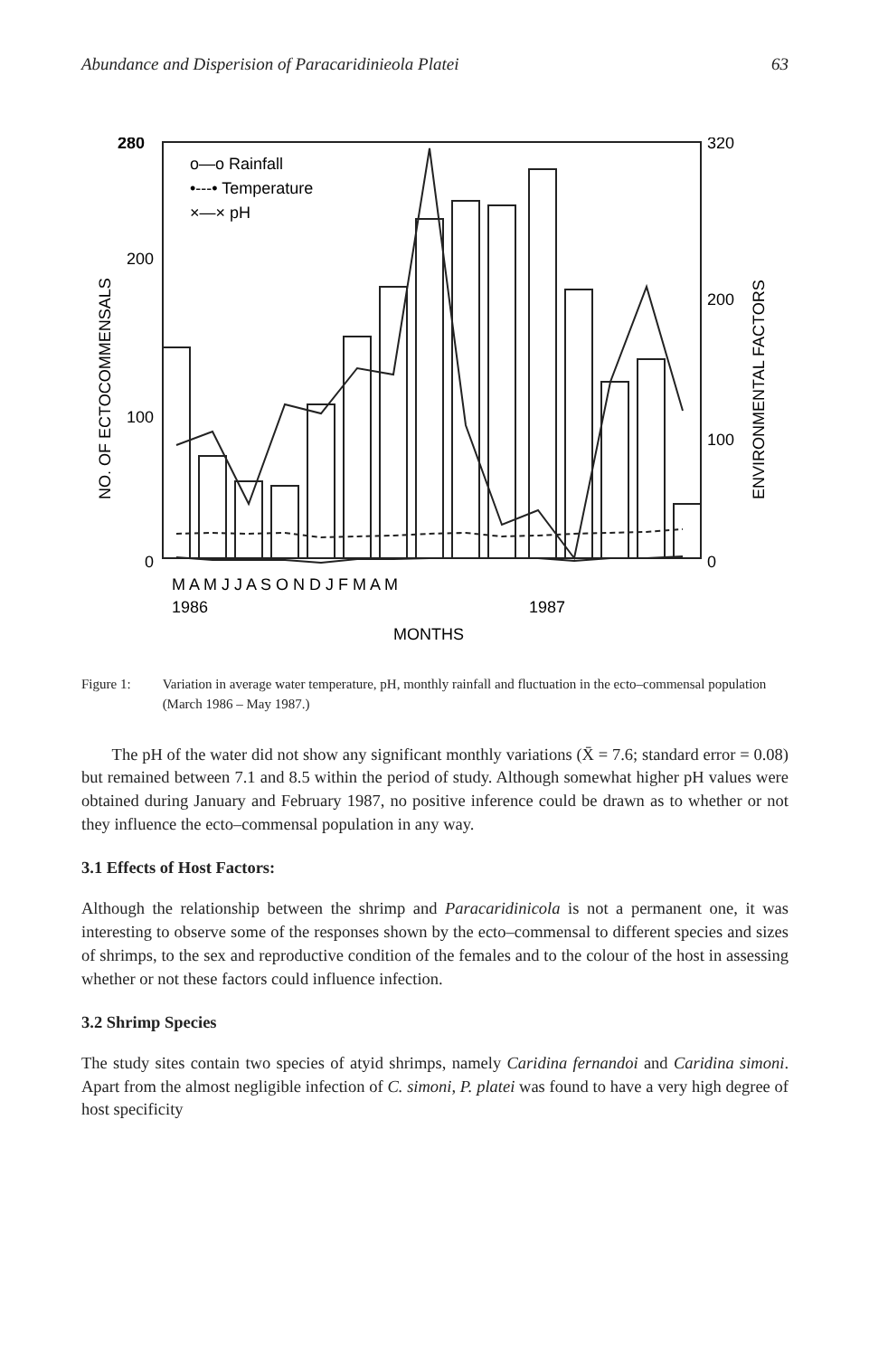Abundance and Disperision of Paracaridinieola Platei 63
280
200
100
0
320
200
100
0
NO. OF ECTOCOMMENSALS
ENVIRONMENTAL FACTORS
o—o Rainfall
•---• Temperature
×—× pH
M A M J J A S O N D J F M A M
1986
1987
MONTHS
Figure 1: Variation in average water temperature, pH, monthly rainfall and fluctuation in the ecto–commensal population (March 1986 – May 1987.)
The pH of the water did not show any significant monthly variations (X̄ = 7.6; standard error = 0.08) but remained between 7.1 and 8.5 within the period of study. Although somewhat higher pH values were obtained during January and February 1987, no positive inference could be drawn as to whether or not they influence the ecto–commensal population in any way.
3.1 Effects of Host Factors:
Although the relationship between the shrimp and Paracaridinicola is not a permanent one, it was interesting to observe some of the responses shown by the ecto–commensal to different species and sizes of shrimps, to the sex and reproductive condition of the females and to the colour of the host in assessing whether or not these factors could influence infection.
3.2 Shrimp Species
The study sites contain two species of atyid shrimps, namely Caridina fernandoi and Caridina simoni. Apart from the almost negligible infection of C. simoni, P. platei was found to have a very high degree of host specificity